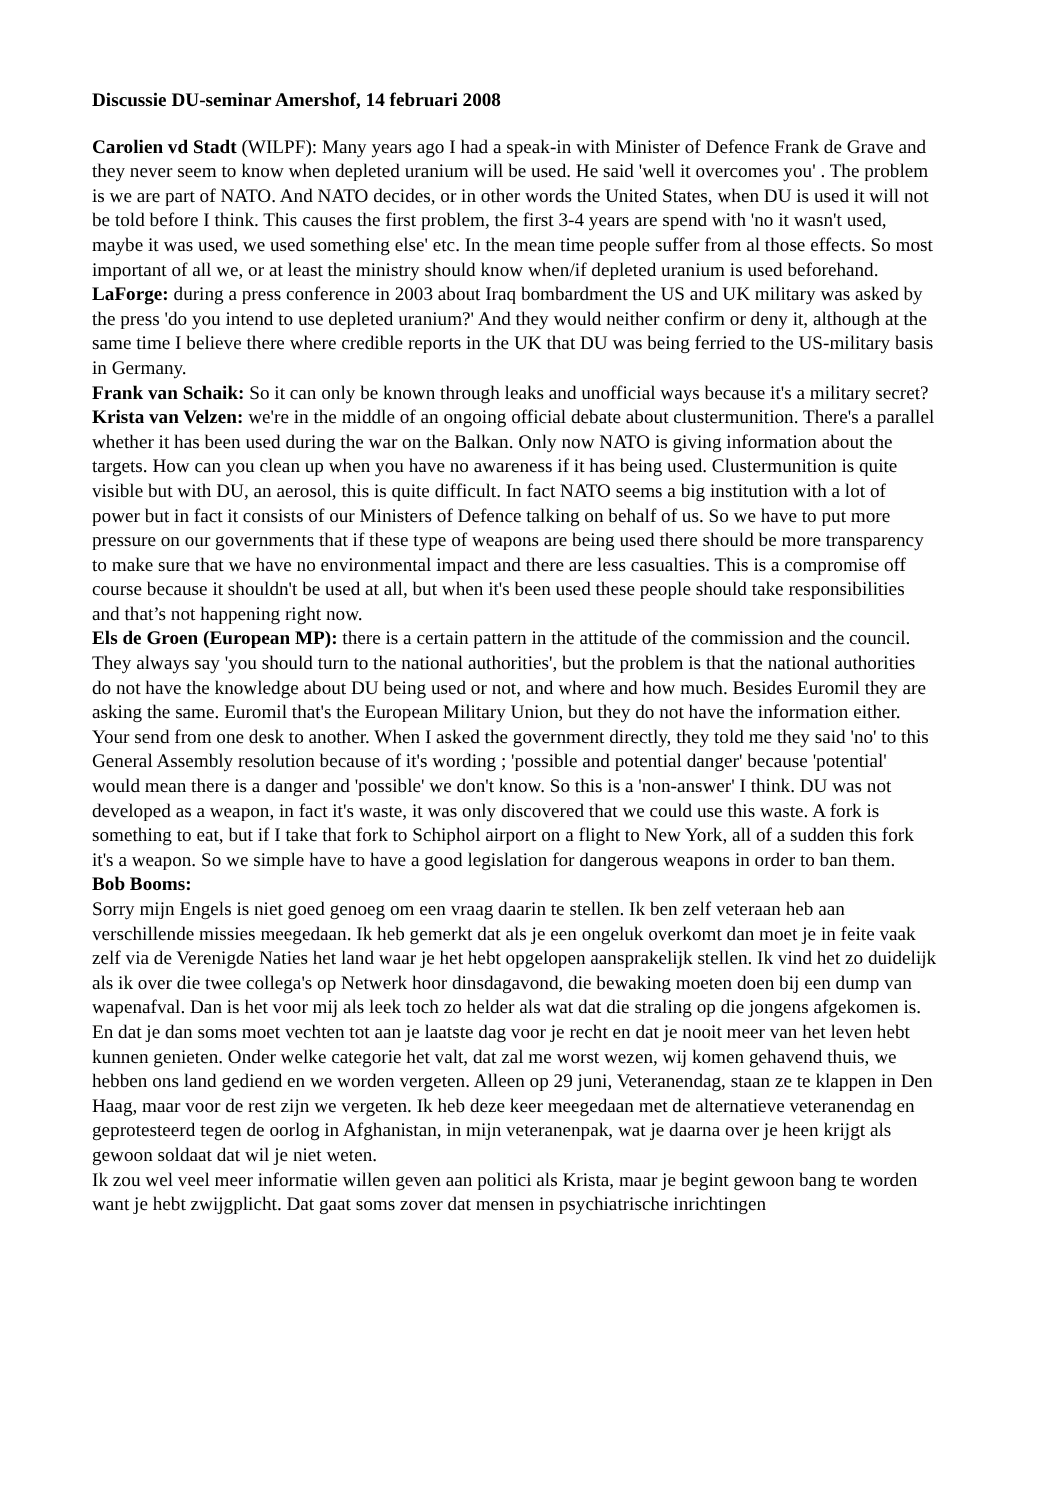Discussie DU-seminar Amershof, 14 februari 2008
Carolien vd Stadt (WILPF): Many years ago I had a speak-in with Minister of Defence Frank de Grave and they never seem to know when depleted uranium will be used. He said 'well it overcomes you' . The problem is we are part of NATO. And NATO decides, or in other words the United States, when DU is used it will not be told before I think. This causes the first problem, the first 3-4 years are spend with 'no it wasn't used, maybe it was used, we used something else' etc. In the mean time people suffer from al those effects. So most important of all we, or at least the ministry should know when/if depleted uranium is used beforehand.
LaForge: during a press conference in 2003 about Iraq bombardment the US and UK military was asked by the press 'do you intend to use depleted uranium?' And they would neither confirm or deny it, although at the same time I believe there where credible reports in the UK that DU was being ferried to the US-military basis in Germany.
Frank van Schaik: So it can only be known through leaks and unofficial ways because it's a military secret?
Krista van Velzen: we're in the middle of an ongoing official debate about clustermunition. There's a parallel whether it has been used during the war on the Balkan. Only now NATO is giving information about the targets. How can you clean up when you have no awareness if it has being used. Clustermunition is quite visible but with DU, an aerosol, this is quite difficult. In fact NATO seems a big institution with a lot of power but in fact it consists of our Ministers of Defence talking on behalf of us. So we have to put more pressure on our governments that if these type of weapons are being used there should be more transparency to make sure that we have no environmental impact and there are less casualties. This is a compromise off course because it shouldn't be used at all, but when it's been used these people should take responsibilities and that’s not happening right now.
Els de Groen (European MP): there is a certain pattern in the attitude of the commission and the council. They always say 'you should turn to the national authorities', but the problem is that the national authorities do not have the knowledge about DU being used or not, and where and how much. Besides Euromil they are asking the same. Euromil that's the European Military Union, but they do not have the information either. Your send from one desk to another. When I asked the government directly, they told me they said 'no' to this General Assembly resolution because of it's wording ; 'possible and potential danger' because 'potential' would mean there is a danger and 'possible' we don't know. So this is a 'non-answer' I think. DU was not developed as a weapon, in fact it's waste, it was only discovered that we could use this waste. A fork is something to eat, but if I take that fork to Schiphol airport on a flight to New York, all of a sudden this fork it's a weapon. So we simple have to have a good legislation for dangerous weapons in order to ban them.
Bob Booms:
Sorry mijn Engels is niet goed genoeg om een vraag daarin te stellen. Ik ben zelf veteraan heb aan verschillende missies meegedaan. Ik heb gemerkt dat als je een ongeluk overkomt dan moet je in feite vaak zelf via de Verenigde Naties het land waar je het hebt opgelopen aansprakelijk stellen. Ik vind het zo duidelijk als ik over die twee collega's op Netwerk hoor dinsdagavond, die bewaking moeten doen bij een dump van wapenafval. Dan is het voor mij als leek toch zo helder als wat dat die straling op die jongens afgekomen is. En dat je dan soms moet vechten tot aan je laatste dag voor je recht en dat je nooit meer van het leven hebt kunnen genieten. Onder welke categorie het valt, dat zal me worst wezen, wij komen gehavend thuis, we hebben ons land gediend en we worden vergeten. Alleen op 29 juni, Veteranendag, staan ze te klappen in Den Haag, maar voor de rest zijn we vergeten. Ik heb deze keer meegedaan met de alternatieve veteranendag en geprotesteerd tegen de oorlog in Afghanistan, in mijn veteranenpak, wat je daarna over je heen krijgt als gewoon soldaat dat wil je niet weten.
Ik zou wel veel meer informatie willen geven aan politici als Krista, maar je begint gewoon bang te worden want je hebt zwijgplicht. Dat gaat soms zover dat mensen in psychiatrische inrichtingen